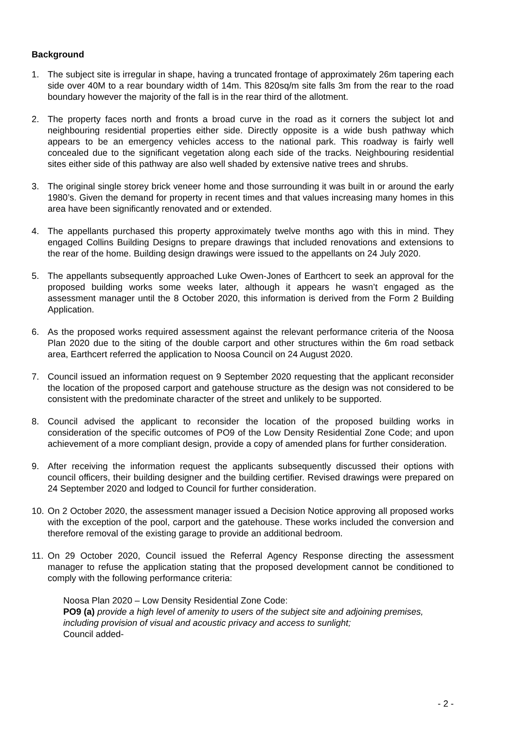Background
1. The subject site is irregular in shape, having a truncated frontage of approximately 26m tapering each side over 40M to a rear boundary width of 14m. This 820sq/m site falls 3m from the rear to the road boundary however the majority of the fall is in the rear third of the allotment.
2. The property faces north and fronts a broad curve in the road as it corners the subject lot and neighbouring residential properties either side. Directly opposite is a wide bush pathway which appears to be an emergency vehicles access to the national park. This roadway is fairly well concealed due to the significant vegetation along each side of the tracks. Neighbouring residential sites either side of this pathway are also well shaded by extensive native trees and shrubs.
3. The original single storey brick veneer home and those surrounding it was built in or around the early 1980’s. Given the demand for property in recent times and that values increasing many homes in this area have been significantly renovated and or extended.
4. The appellants purchased this property approximately twelve months ago with this in mind. They engaged Collins Building Designs to prepare drawings that included renovations and extensions to the rear of the home. Building design drawings were issued to the appellants on 24 July 2020.
5. The appellants subsequently approached Luke Owen-Jones of Earthcert to seek an approval for the proposed building works some weeks later, although it appears he wasn’t engaged as the assessment manager until the 8 October 2020, this information is derived from the Form 2 Building Application.
6. As the proposed works required assessment against the relevant performance criteria of the Noosa Plan 2020 due to the siting of the double carport and other structures within the 6m road setback area, Earthcert referred the application to Noosa Council on 24 August 2020.
7. Council issued an information request on 9 September 2020 requesting that the applicant reconsider the location of the proposed carport and gatehouse structure as the design was not considered to be consistent with the predominate character of the street and unlikely to be supported.
8. Council advised the applicant to reconsider the location of the proposed building works in consideration of the specific outcomes of PO9 of the Low Density Residential Zone Code; and upon achievement of a more compliant design, provide a copy of amended plans for further consideration.
9. After receiving the information request the applicants subsequently discussed their options with council officers, their building designer and the building certifier. Revised drawings were prepared on 24 September 2020 and lodged to Council for further consideration.
10.
On 2 October 2020, the assessment manager issued a Decision Notice approving all proposed works with the exception of the pool, carport and the gatehouse. These works included the conversion and therefore removal of the existing garage to provide an additional bedroom.
11.
On 29 October 2020, Council issued the Referral Agency Response directing the assessment manager to refuse the application stating that the proposed development cannot be conditioned to comply with the following performance criteria:
Noosa Plan 2020 – Low Density Residential Zone Code:
PO9 (a) provide a high level of amenity to users of the subject site and adjoining premises, including provision of visual and acoustic privacy and access to sunlight;
Council added-
- 2 -